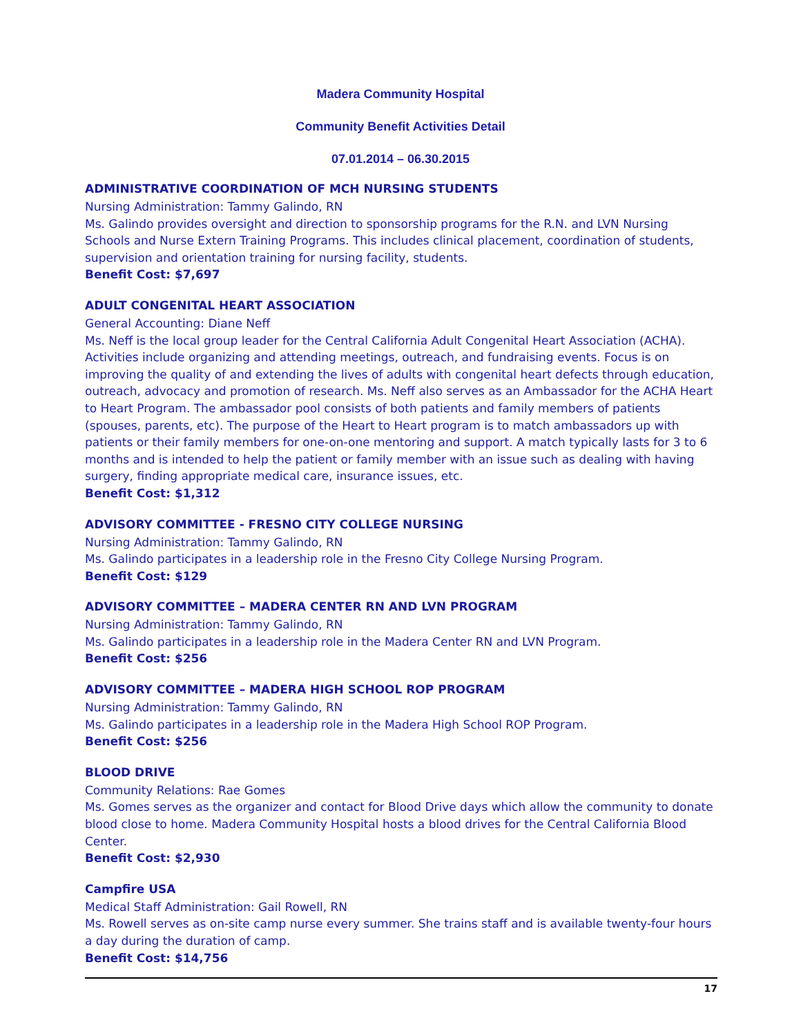Madera Community Hospital
Community Benefit Activities Detail
07.01.2014 – 06.30.2015
ADMINISTRATIVE COORDINATION OF MCH NURSING STUDENTS
Nursing Administration: Tammy Galindo, RN
Ms. Galindo provides oversight and direction to sponsorship programs for the R.N. and LVN Nursing Schools and Nurse Extern Training Programs. This includes clinical placement, coordination of students, supervision and orientation training for nursing facility, students.
Benefit Cost: $7,697
ADULT CONGENITAL HEART ASSOCIATION
General Accounting: Diane Neff
Ms. Neff is the local group leader for the Central California Adult Congenital Heart Association (ACHA). Activities include organizing and attending meetings, outreach, and fundraising events. Focus is on improving the quality of and extending the lives of adults with congenital heart defects through education, outreach, advocacy and promotion of research. Ms. Neff also serves as an Ambassador for the ACHA Heart to Heart Program. The ambassador pool consists of both patients and family members of patients (spouses, parents, etc). The purpose of the Heart to Heart program is to match ambassadors up with patients or their family members for one-on-one mentoring and support. A match typically lasts for 3 to 6 months and is intended to help the patient or family member with an issue such as dealing with having surgery, finding appropriate medical care, insurance issues, etc.
Benefit Cost: $1,312
ADVISORY COMMITTEE - FRESNO CITY COLLEGE NURSING
Nursing Administration: Tammy Galindo, RN
Ms. Galindo participates in a leadership role in the Fresno City College Nursing Program.
Benefit Cost: $129
ADVISORY COMMITTEE – MADERA CENTER RN AND LVN PROGRAM
Nursing Administration: Tammy Galindo, RN
Ms. Galindo participates in a leadership role in the Madera Center RN and LVN Program.
Benefit Cost: $256
ADVISORY COMMITTEE – MADERA HIGH SCHOOL ROP PROGRAM
Nursing Administration: Tammy Galindo, RN
Ms. Galindo participates in a leadership role in the Madera High School ROP Program.
Benefit Cost: $256
BLOOD DRIVE
Community Relations: Rae Gomes
Ms. Gomes serves as the organizer and contact for Blood Drive days which allow the community to donate blood close to home. Madera Community Hospital hosts a blood drives for the Central California Blood Center.
Benefit Cost: $2,930
Campfire USA
Medical Staff Administration: Gail Rowell, RN
Ms. Rowell serves as on-site camp nurse every summer. She trains staff and is available twenty-four hours a day during the duration of camp.
Benefit Cost: $14,756
17